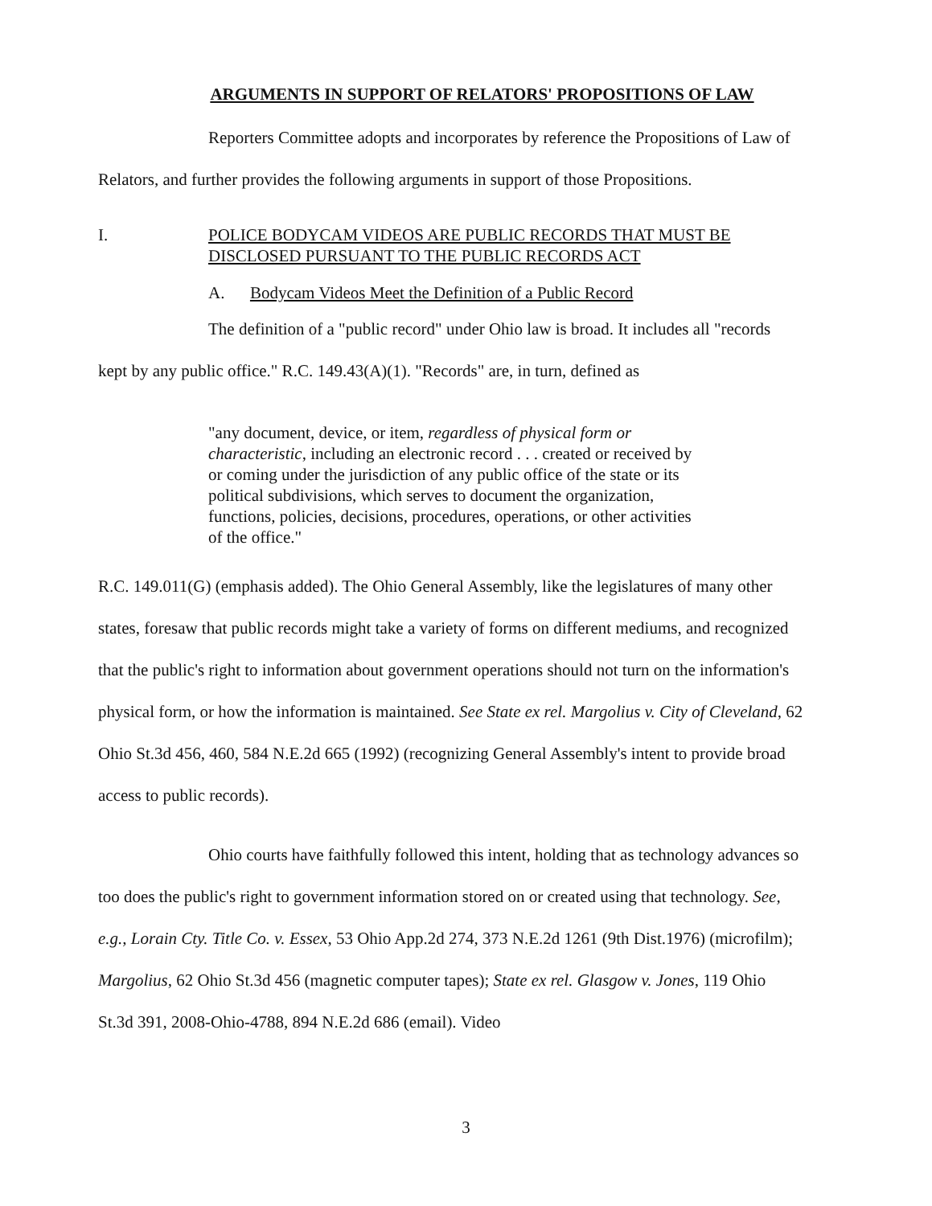ARGUMENTS IN SUPPORT OF RELATORS' PROPOSITIONS OF LAW
Reporters Committee adopts and incorporates by reference the Propositions of Law of Relators, and further provides the following arguments in support of those Propositions.
I. POLICE BODYCAM VIDEOS ARE PUBLIC RECORDS THAT MUST BE DISCLOSED PURSUANT TO THE PUBLIC RECORDS ACT
A. Bodycam Videos Meet the Definition of a Public Record
The definition of a "public record" under Ohio law is broad. It includes all "records kept by any public office." R.C. 149.43(A)(1). "Records" are, in turn, defined as
"any document, device, or item, regardless of physical form or characteristic, including an electronic record . . . created or received by or coming under the jurisdiction of any public office of the state or its political subdivisions, which serves to document the organization, functions, policies, decisions, procedures, operations, or other activities of the office."
R.C. 149.011(G) (emphasis added). The Ohio General Assembly, like the legislatures of many other states, foresaw that public records might take a variety of forms on different mediums, and recognized that the public's right to information about government operations should not turn on the information's physical form, or how the information is maintained. See State ex rel. Margolius v. City of Cleveland, 62 Ohio St.3d 456, 460, 584 N.E.2d 665 (1992) (recognizing General Assembly's intent to provide broad access to public records).
Ohio courts have faithfully followed this intent, holding that as technology advances so too does the public's right to government information stored on or created using that technology. See, e.g., Lorain Cty. Title Co. v. Essex, 53 Ohio App.2d 274, 373 N.E.2d 1261 (9th Dist.1976) (microfilm); Margolius, 62 Ohio St.3d 456 (magnetic computer tapes); State ex rel. Glasgow v. Jones, 119 Ohio St.3d 391, 2008-Ohio-4788, 894 N.E.2d 686 (email). Video
3